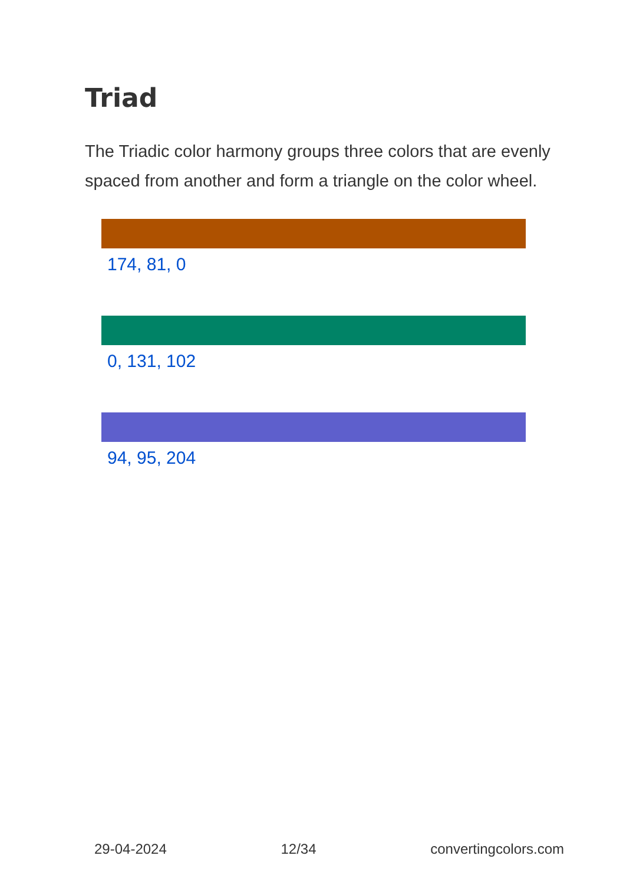Triad
The Triadic color harmony groups three colors that are evenly spaced from another and form a triangle on the color wheel.
174, 81, 0
0, 131, 102
94, 95, 204
29-04-2024 12/34 convertingcolors.com